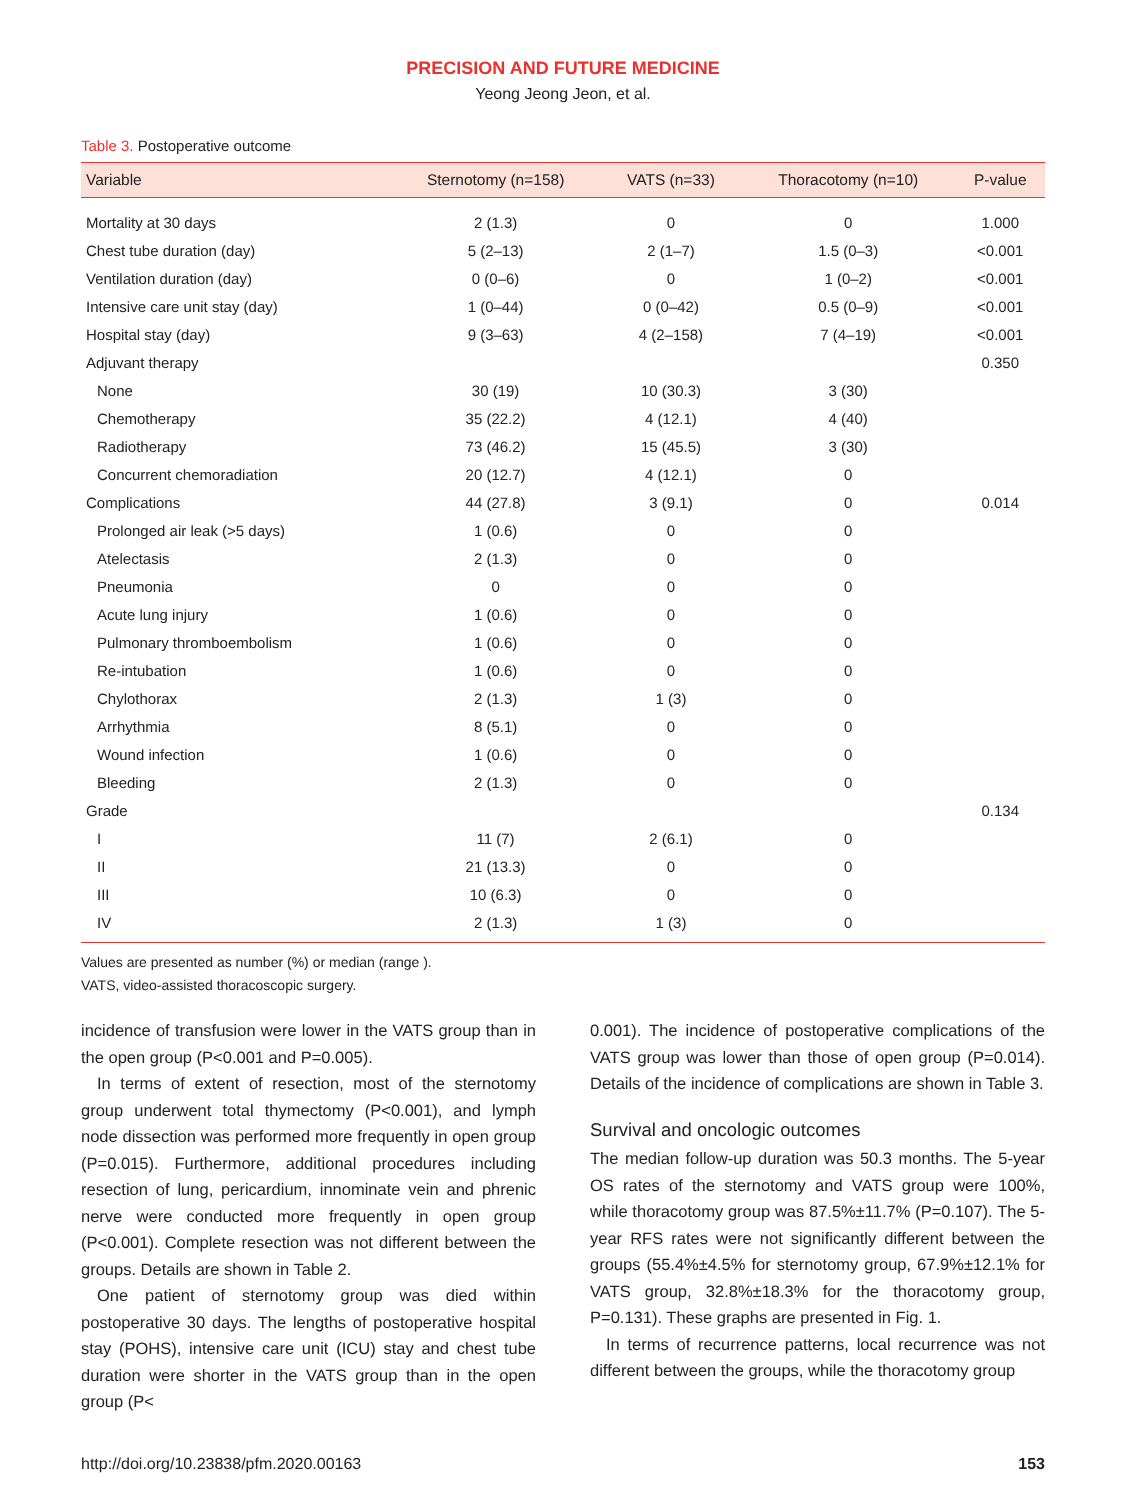PRECISION AND FUTURE MEDICINE
Yeong Jeong Jeon, et al.
Table 3. Postoperative outcome
| Variable | Sternotomy (n=158) | VATS (n=33) | Thoracotomy (n=10) | P-value |
| --- | --- | --- | --- | --- |
| Mortality at 30 days | 2 (1.3) | 0 | 0 | 1.000 |
| Chest tube duration (day) | 5 (2–13) | 2 (1–7) | 1.5 (0–3) | <0.001 |
| Ventilation duration (day) | 0 (0–6) | 0 | 1 (0–2) | <0.001 |
| Intensive care unit stay (day) | 1 (0–44) | 0 (0–42) | 0.5 (0–9) | <0.001 |
| Hospital stay (day) | 9 (3–63) | 4 (2–158) | 7 (4–19) | <0.001 |
| Adjuvant therapy | | | | 0.350 |
| None | 30 (19) | 10 (30.3) | 3 (30) | |
| Chemotherapy | 35 (22.2) | 4 (12.1) | 4 (40) | |
| Radiotherapy | 73 (46.2) | 15 (45.5) | 3 (30) | |
| Concurrent chemoradiation | 20 (12.7) | 4 (12.1) | 0 | |
| Complications | 44 (27.8) | 3 (9.1) | 0 | 0.014 |
| Prolonged air leak (>5 days) | 1 (0.6) | 0 | 0 | |
| Atelectasis | 2 (1.3) | 0 | 0 | |
| Pneumonia | 0 | 0 | 0 | |
| Acute lung injury | 1 (0.6) | 0 | 0 | |
| Pulmonary thromboembolism | 1 (0.6) | 0 | 0 | |
| Re-intubation | 1 (0.6) | 0 | 0 | |
| Chylothorax | 2 (1.3) | 1 (3) | 0 | |
| Arrhythmia | 8 (5.1) | 0 | 0 | |
| Wound infection | 1 (0.6) | 0 | 0 | |
| Bleeding | 2 (1.3) | 0 | 0 | |
| Grade | | | | 0.134 |
| I | 11 (7) | 2 (6.1) | 0 | |
| II | 21 (13.3) | 0 | 0 | |
| III | 10 (6.3) | 0 | 0 | |
| IV | 2 (1.3) | 1 (3) | 0 | |
Values are presented as number (%) or median (range ).
VATS, video-assisted thoracoscopic surgery.
incidence of transfusion were lower in the VATS group than in the open group (P<0.001 and P=0.005).
In terms of extent of resection, most of the sternotomy group underwent total thymectomy (P<0.001), and lymph node dissection was performed more frequently in open group (P=0.015). Furthermore, additional procedures including resection of lung, pericardium, innominate vein and phrenic nerve were conducted more frequently in open group (P<0.001). Complete resection was not different between the groups. Details are shown in Table 2.
One patient of sternotomy group was died within postoperative 30 days. The lengths of postoperative hospital stay (POHS), intensive care unit (ICU) stay and chest tube duration were shorter in the VATS group than in the open group (P<
0.001). The incidence of postoperative complications of the VATS group was lower than those of open group (P=0.014). Details of the incidence of complications are shown in Table 3.
Survival and oncologic outcomes
The median follow-up duration was 50.3 months. The 5-year OS rates of the sternotomy and VATS group were 100%, while thoracotomy group was 87.5%±11.7% (P=0.107). The 5-year RFS rates were not significantly different between the groups (55.4%±4.5% for sternotomy group, 67.9%±12.1% for VATS group, 32.8%±18.3% for the thoracotomy group, P=0.131). These graphs are presented in Fig. 1.
In terms of recurrence patterns, local recurrence was not different between the groups, while the thoracotomy group
http://doi.org/10.23838/pfm.2020.00163 153